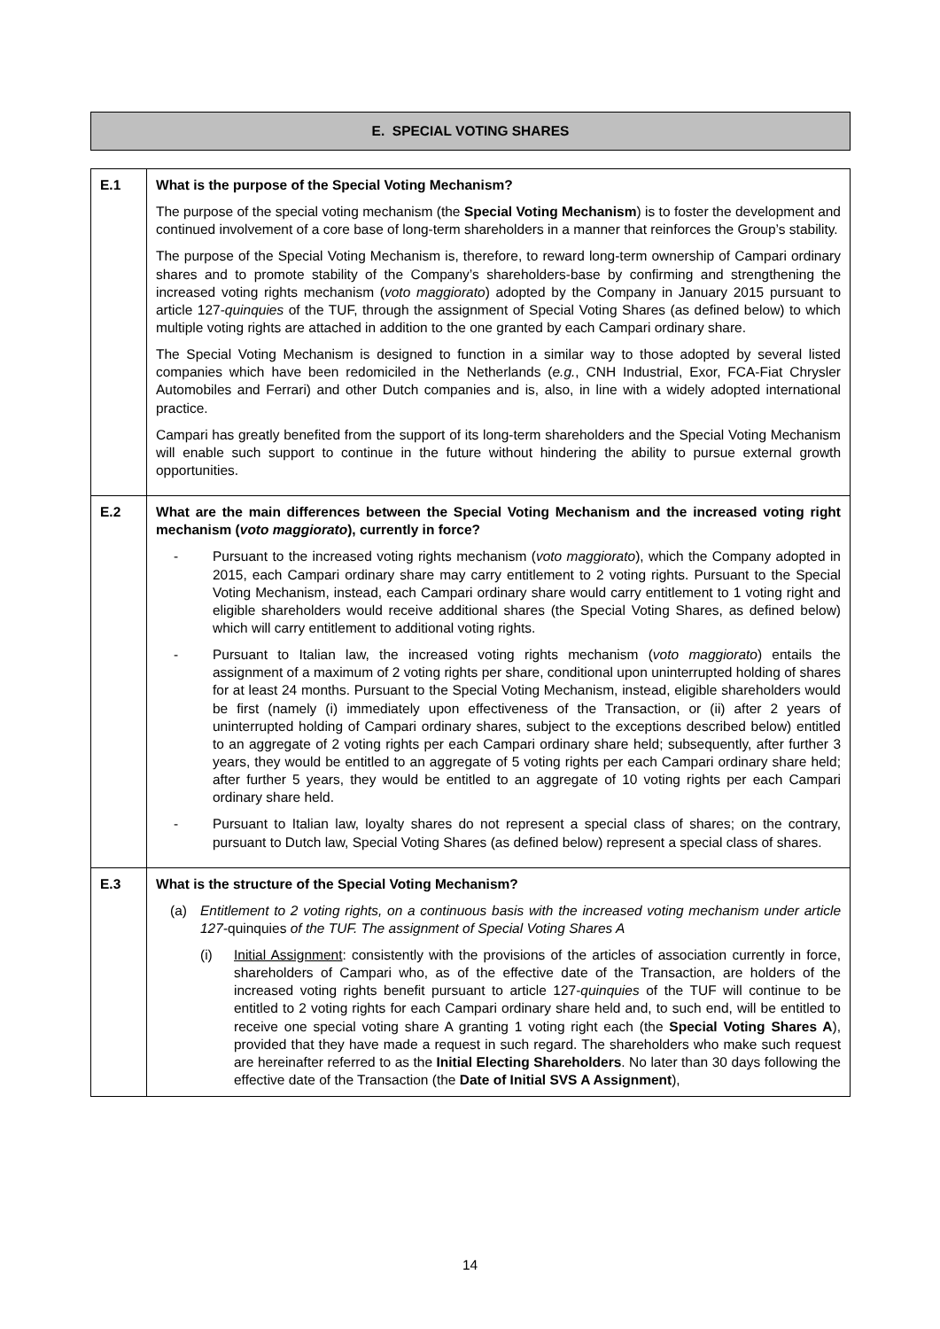E. SPECIAL VOTING SHARES
| E.1 | What is the purpose of the Special Voting Mechanism? The purpose of the special voting mechanism (the Special Voting Mechanism ) is to foster the development and continued involvement of a core base of long-term shareholders in a manner that reinforces the Group’s stability. The purpose of the Special Voting Mechanism is, therefore, to reward long-term ownership of Campari ordinary shares and to promote stability of the Company’s shareholders-base by confirming and strengthening the increased voting rights mechanism ( voto maggiorato ) adopted by the Company in January 2015 pursuant to article 127- quinquies of the TUF, through the assignment of Special Voting Shares (as defined below) to which multiple voting rights are attached in addition to the one granted by each Campari ordinary share. The Special Voting Mechanism is designed to function in a similar way to those adopted by several listed companies which have been redomiciled in the Netherlands ( e.g. , CNH Industrial, Exor, FCA-Fiat Chrysler Automobiles and Ferrari) and other Dutch companies and is, also, in line with a widely adopted international practice. Campari has greatly benefited from the support of its long-term shareholders and the Special Voting Mechanism will enable such support to continue in the future without hindering the ability to pursue external growth opportunities. |
| E.2 | What are the main differences between the Special Voting Mechanism and the increased voting right mechanism ( voto maggiorato ), currently in force? - Pursuant to the increased voting rights mechanism ( voto maggiorato ), which the Company adopted in 2015, each Campari ordinary share may carry entitlement to 2 voting rights. Pursuant to the Special Voting Mechanism, instead, each Campari ordinary share would carry entitlement to 1 voting right and eligible shareholders would receive additional shares (the Special Voting Shares, as defined below) which will carry entitlement to additional voting rights. - Pursuant to Italian law, the increased voting rights mechanism ( voto maggiorato ) entails the assignment of a maximum of 2 voting rights per share, conditional upon uninterrupted holding of shares for at least 24 months. Pursuant to the Special Voting Mechanism, instead, eligible shareholders would be first (namely (i) immediately upon effectiveness of the Transaction, or (ii) after 2 years of uninterrupted holding of Campari ordinary shares, subject to the exceptions described below) entitled to an aggregate of 2 voting rights per each Campari ordinary share held; subsequently, after further 3 years, they would be entitled to an aggregate of 5 voting rights per each Campari ordinary share held; after further 5 years, they would be entitled to an aggregate of 10 voting rights per each Campari ordinary share held. - Pursuant to Italian law, loyalty shares do not represent a special class of shares; on the contrary, pursuant to Dutch law, Special Voting Shares (as defined below) represent a special class of shares. |
| E.3 | What is the structure of the Special Voting Mechanism? (a) Entitlement to 2 voting rights, on a continuous basis with the increased voting mechanism under article 127- quinquies of the TUF. The assignment of Special Voting Shares A (i) Initial Assignment : consistently with the provisions of the articles of association currently in force, shareholders of Campari who, as of the effective date of the Transaction, are holders of the increased voting rights benefit pursuant to article 127- quinquies of the TUF will continue to be entitled to 2 voting rights for each Campari ordinary share held and, to such end, will be entitled to receive one special voting share A granting 1 voting right each (the Special Voting Shares A ), provided that they have made a request in such regard. The shareholders who make such request are hereinafter referred to as the Initial Electing Shareholders . No later than 30 days following the effective date of the Transaction (the Date of Initial SVS A Assignment ), |
14